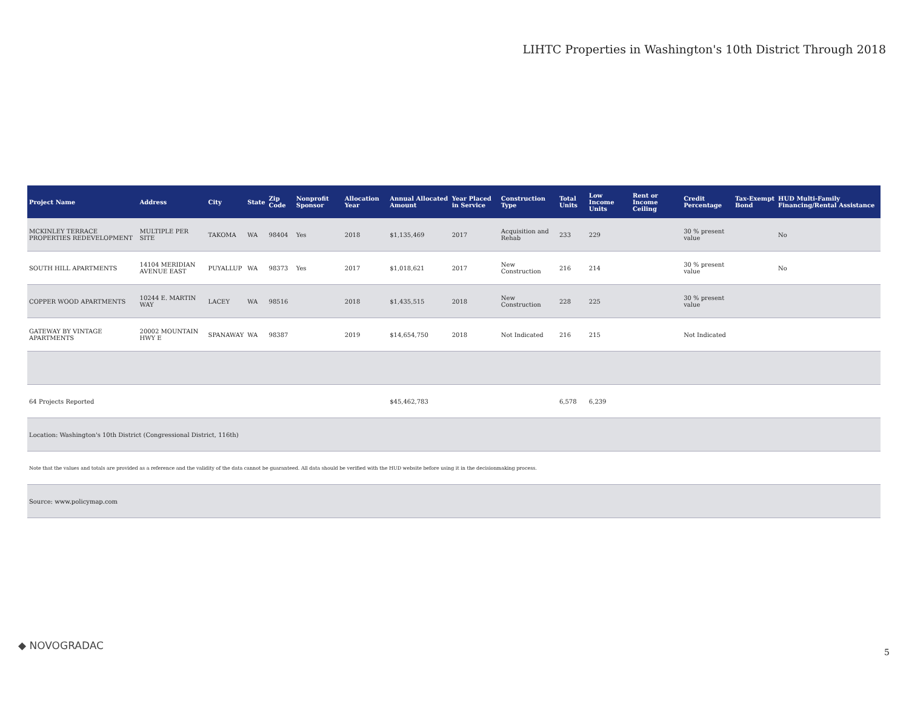LIHTC Properties in Washington's 10th District Through 2018
| Project Name | Address | City | State | Zip Code | Nonprofit Sponsor | Allocation Year | Annual Allocated Amount | Year Placed in Service | Construction Type | Total Units | Low Income Units | Rent or Income Ceiling | Credit Percentage | Tax-Exempt Bond | HUD Multi-Family Financing/Rental Assistance |
| --- | --- | --- | --- | --- | --- | --- | --- | --- | --- | --- | --- | --- | --- | --- | --- |
| MCKINLEY TERRACE PROPERTIES REDEVELOPMENT | MULTIPLE PER SITE | TAKOMA | WA | 98404 | Yes | 2018 | $1,135,469 | 2017 | Acquisition and Rehab | 233 | 229 | | 30 % present value | | No |
| SOUTH HILL APARTMENTS | 14104 MERIDIAN AVENUE EAST | PUYALLUP | WA | 98373 | Yes | 2017 | $1,018,621 | 2017 | New Construction | 216 | 214 | | 30 % present value | | No |
| COPPER WOOD APARTMENTS | 10244 E. MARTIN WAY | LACEY | WA | 98516 | | 2018 | $1,435,515 | 2018 | New Construction | 228 | 225 | | 30 % present value | | |
| GATEWAY BY VINTAGE APARTMENTS | 20002 MOUNTAIN HWY E | SPANAWAY | WA | 98387 | | 2019 | $14,654,750 | 2018 | Not Indicated | 216 | 215 | | Not Indicated | | |
| 64 Projects Reported | | | | | | | $45,462,783 | | | 6,578 | 6,239 | | | | |
| Location: Washington's 10th District (Congressional District, 116th) | | | | | | | | | | | | | | | |
| Note that the values and totals are provided as a reference and the validity of the data cannot be guaranteed. All data should be verified with the HUD website before using it in the decisionmaking process. | | | | | | | | | | | | | | | |
| Source: www.policymap.com | | | | | | | | | | | | | | | |
◆ NOVOGRADAC
5